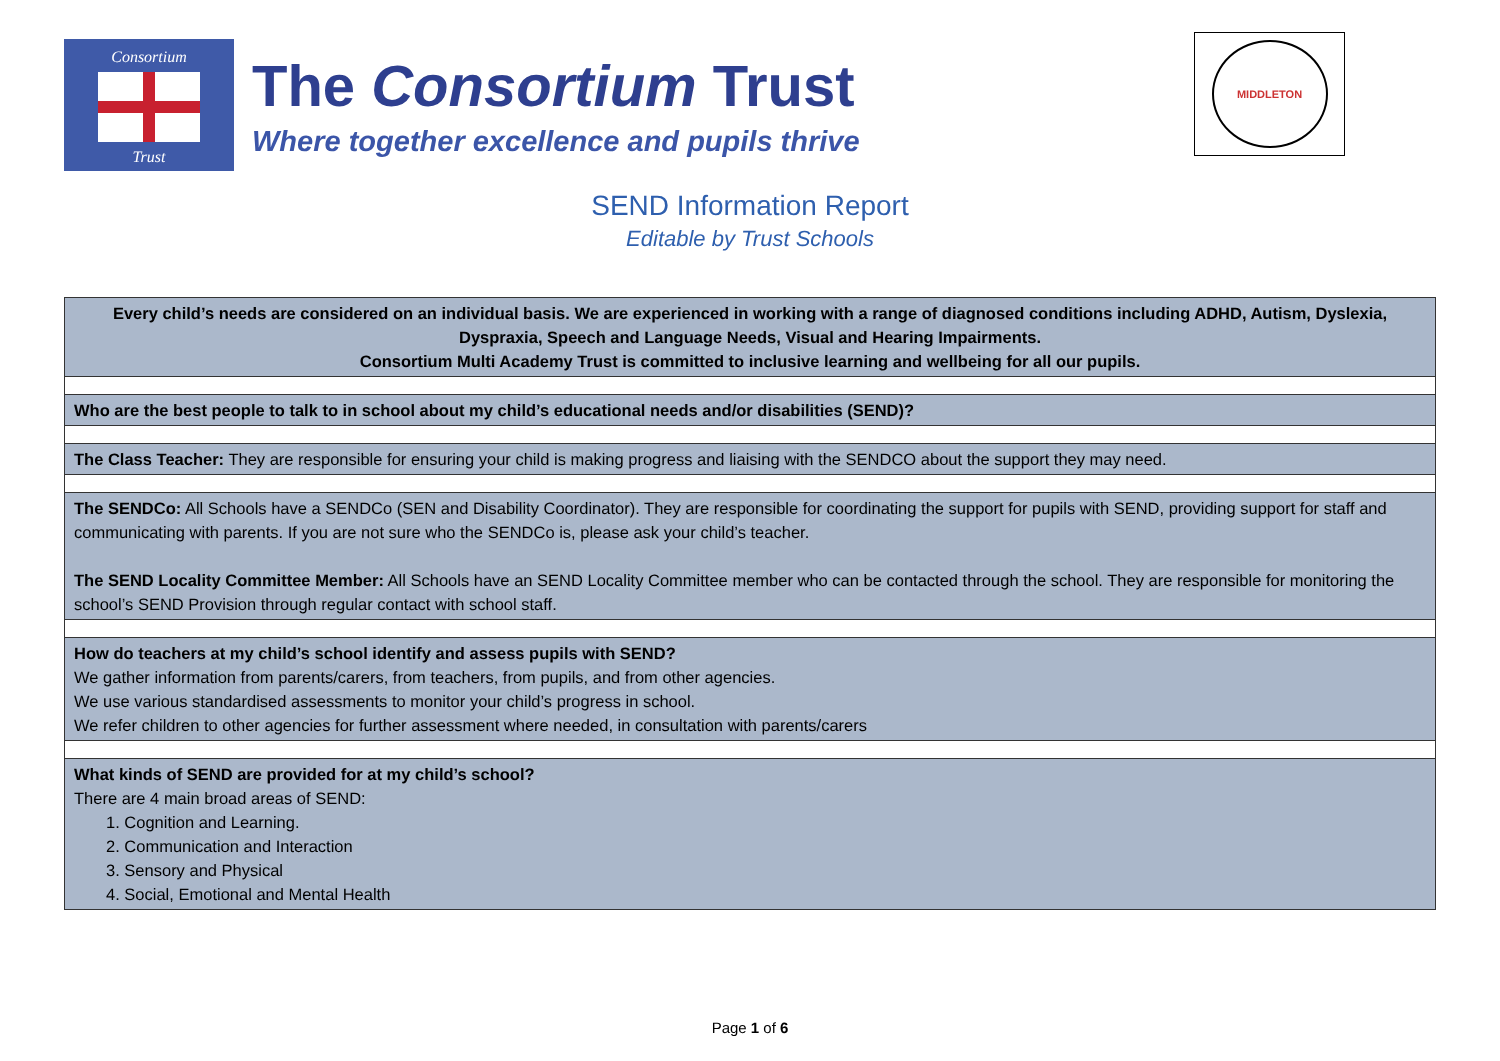Consortium
Trust
The Consortium Trust
Where together excellence and pupils thrive
MIDDLETON
SEND Information Report
Editable by Trust Schools
| Every child’s needs are considered on an individual basis. We are experienced in working with a range of diagnosed conditions including ADHD, Autism, Dyslexia, Dyspraxia, Speech and Language Needs, Visual and Hearing Impairments. Consortium Multi Academy Trust is committed to inclusive learning and wellbeing for all our pupils. |
| Who are the best people to talk to in school about my child’s educational needs and/or disabilities (SEND)? |
| The Class Teacher: They are responsible for ensuring your child is making progress and liaising with the SENDCO about the support they may need. |
| The SENDCo: All Schools have a SENDCo (SEN and Disability Coordinator). They are responsible for coordinating the support for pupils with SEND, providing support for staff and communicating with parents. If you are not sure who the SENDCo is, please ask your child’s teacher. The SEND Locality Committee Member: All Schools have an SEND Locality Committee member who can be contacted through the school. They are responsible for monitoring the school’s SEND Provision through regular contact with school staff. |
| How do teachers at my child’s school identify and assess pupils with SEND? We gather information from parents/carers, from teachers, from pupils, and from other agencies. We use various standardised assessments to monitor your child’s progress in school. We refer children to other agencies for further assessment where needed, in consultation with parents/carers |
| What kinds of SEND are provided for at my child’s school? There are 4 main broad areas of SEND: 1. Cognition and Learning. 2. Communication and Interaction 3. Sensory and Physical 4. Social, Emotional and Mental Health |
Page 1 of 6